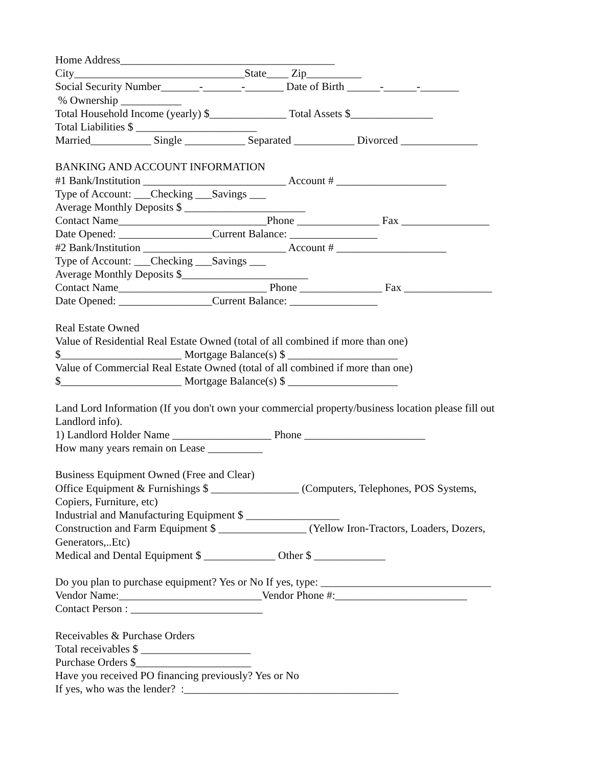Home Address_______________________________________
City_______________________________State____ Zip__________
Social Security Number_______-_______-_______ Date of Birth ______-______-_______
% Ownership ___________
Total Household Income (yearly) $______________ Total Assets $_______________
Total Liabilities $ ______________________
Married___________ Single ___________ Separated ___________ Divorced ______________
BANKING AND ACCOUNT INFORMATION
#1 Bank/Institution __________________________ Account # ____________________
Type of Account: ___Checking ___Savings ___
Average Monthly Deposits $ ______________________
Contact Name___________________________Phone _______________ Fax ________________
Date Opened: _________________Current Balance: ________________
#2 Bank/Institution __________________________ Account # ____________________
Type of Account: ___Checking ___Savings ___
Average Monthly Deposits $_______________________
Contact Name___________________________ Phone _______________ Fax ________________
Date Opened: _________________Current Balance: ________________
Real Estate Owned
Value of Residential Real Estate Owned (total of all combined if more than one)
$______________________ Mortgage Balance(s) $ ____________________
Value of Commercial Real Estate Owned (total of all combined if more than one)
$______________________ Mortgage Balance(s) $ ____________________
Land Lord Information (If you don't own your commercial property/business location please fill out
Landlord info).
1) Landlord Holder Name __________________ Phone ______________________
How many years remain on Lease __________
Business Equipment Owned (Free and Clear)
Office Equipment & Furnishings $ ________________ (Computers, Telephones, POS Systems,
Copiers, Furniture, etc)
Industrial and Manufacturing Equipment $ _________________
Construction and Farm Equipment $ ________________ (Yellow Iron-Tractors, Loaders, Dozers,
Generators,..Etc)
Medical and Dental Equipment $ _____________ Other $ _____________
Do you plan to purchase equipment? Yes or No If yes, type: _______________________________
Vendor Name:__________________________Vendor Phone #:________________________
Contact Person : ________________________
Receivables & Purchase Orders
Total receivables $ ____________________
Purchase Orders $_____________________
Have you received PO financing previously? Yes or No
If yes, who was the lender? :_______________________________________